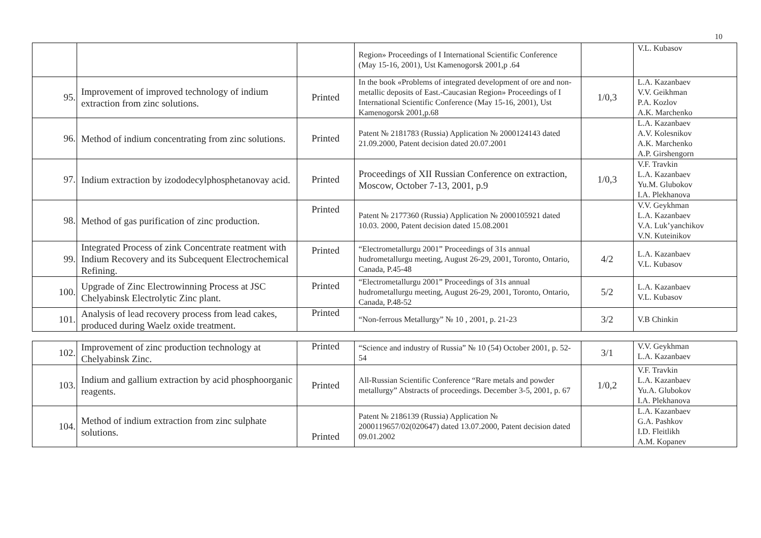10
| | | | Region» Proceedings of I International Scientific Conference (May 15-16, 2001), Ust Kamenogorsk 2001,p .64 | | V.L. Kubasov |
| 95. | Improvement of improved technology of indium extraction from zinc solutions. | Printed | In the book «Problems of integrated development of ore and non-metallic deposits of East.-Caucasian Region» Proceedings of I International Scientific Conference (May 15-16, 2001), Ust Kamenogorsk 2001,p.68 | 1/0,3 | L.A. Kazanbaev V.V. Geikhman P.A. Kozlov A.K. Marchenko |
| 96. | Method of indium concentrating from zinc solutions. | Printed | Patent № 2181783 (Russia) Application № 2000124143 dated 21.09.2000, Patent decision dated 20.07.2001 | | L.A. Kazanbaev A.V. Kolesnikov A.K. Marchenko A.P. Girshengorn |
| 97. | Indium extraction by izododecylphosphetanovay acid. | Printed | Proceedings of XII Russian Conference on extraction, Moscow, October 7-13, 2001, p.9 | 1/0,3 | V.F. Travkin L.A. Kazanbaev Yu.M. Glubokov I.A. Plekhanova |
| 98. | Method of gas purification of zinc production. | Printed | Patent № 2177360 (Russia) Application № 2000105921 dated 10.03. 2000, Patent decision dated 15.08.2001 | | V.V. Geykhman L.A. Kazanbaev V.A. Luk’yanchikov V.N. Kuteinikov |
| 99. | Integrated Process of zink Concentrate reatment with Indium Recovery and its Subcequent Electrochemical Refining. | Printed | “Electrometallurgu 2001” Proceedings of 31s annual hudrometallurgu meeting, August 26-29, 2001, Toronto, Ontario, Canada, P.45-48 | 4/2 | L.A. Kazanbaev V.L. Kubasov |
| 100. | Upgrade of Zinc Electrowinning Process at JSC Chelyabinsk Electrolytic Zinc plant. | Printed | “Electrometallurgu 2001” Proceedings of 31s annual hudrometallurgu meeting, August 26-29, 2001, Toronto, Ontario, Canada, P.48-52 | 5/2 | L.A. Kazanbaev V.L. Kubasov |
| 101. | Analysis of lead recovery process from lead cakes, produced during Waelz oxide treatment. | Printed | “Non-ferrous Metallurgy” № 10 , 2001, p. 21-23 | 3/2 | V.B Chinkin |
| 102. | Improvement of zinc production technology at Chelyabinsk Zinc. | Printed | “Science and industry of Russia” № 10 (54) October 2001, p. 52-54 | 3/1 | V.V. Geykhman L.A. Kazanbaev |
| 103. | Indium and gallium extraction by acid phosphoorganic reagents. | Printed | All-Russian Scientific Conference “Rare metals and powder metallurgy” Abstracts of proceedings. December 3-5, 2001, p. 67 | 1/0,2 | V.F. Travkin L.A. Kazanbaev Yu.A. Glubokov I.A. Plekhanova |
| 104. | Method of indium extraction from zinc sulphate solutions. | Printed | Patent № 2186139 (Russia) Application № 2000119657/02(020647) dated 13.07.2000, Patent decision dated 09.01.2002 | | L.A. Kazanbaev G.A. Pashkov I.D. Fleitlikh A.M. Kopanev |